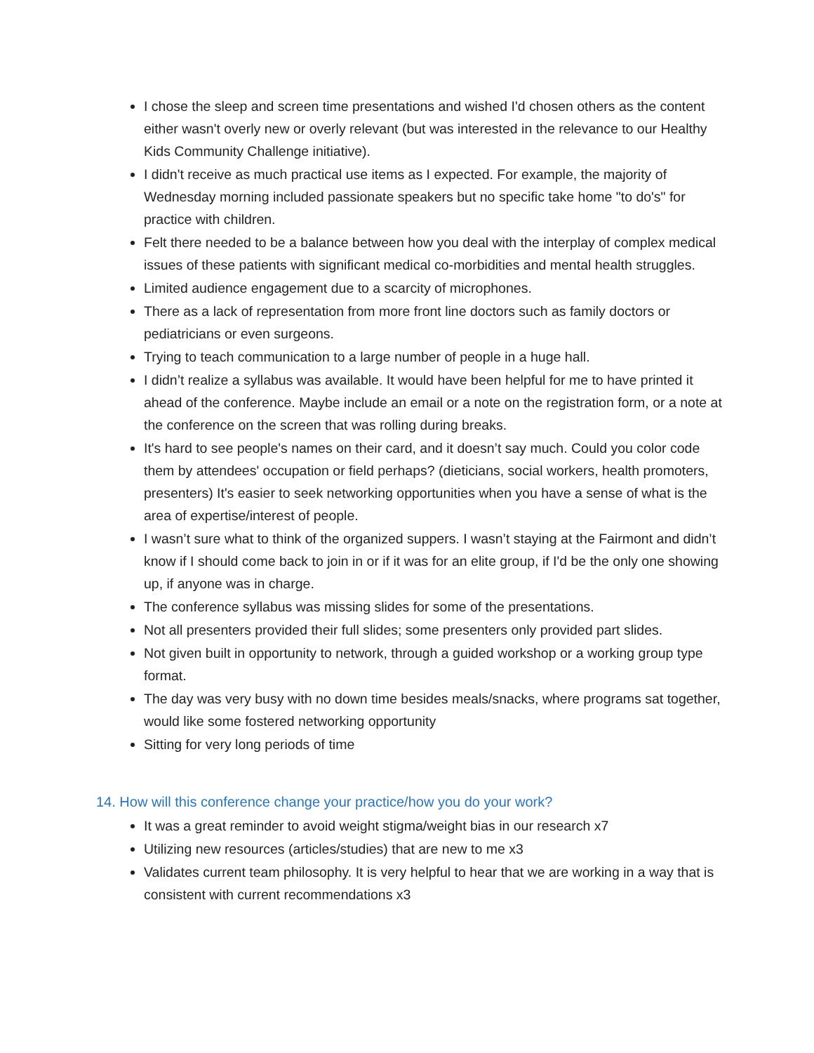I chose the sleep and screen time presentations and wished I'd chosen others as the content either wasn't overly new or overly relevant (but was interested in the relevance to our Healthy Kids Community Challenge initiative).
I didn't receive as much practical use items as I expected. For example, the majority of Wednesday morning included passionate speakers but no specific take home "to do's" for practice with children.
Felt there needed to be a balance between how you deal with the interplay of complex medical issues of these patients with significant medical co-morbidities and mental health struggles.
Limited audience engagement due to a scarcity of microphones.
There as a lack of representation from more front line doctors such as family doctors or pediatricians or even surgeons.
Trying to teach communication to a large number of people in a huge hall.
I didn’t realize a syllabus was available. It would have been helpful for me to have printed it ahead of the conference. Maybe include an email or a note on the registration form, or a note at the conference on the screen that was rolling during breaks.
It's hard to see people's names on their card, and it doesn’t say much. Could you color code them by attendees' occupation or field perhaps? (dieticians, social workers, health promoters, presenters) It's easier to seek networking opportunities when you have a sense of what is the area of expertise/interest of people.
I wasn’t sure what to think of the organized suppers. I wasn’t staying at the Fairmont and didn’t know if I should come back to join in or if it was for an elite group, if I'd be the only one showing up, if anyone was in charge.
The conference syllabus was missing slides for some of the presentations.
Not all presenters provided their full slides; some presenters only provided part slides.
Not given built in opportunity to network, through a guided workshop or a working group type format.
The day was very busy with no down time besides meals/snacks, where programs sat together, would like some fostered networking opportunity
Sitting for very long periods of time
14. How will this conference change your practice/how you do your work?
It was a great reminder to avoid weight stigma/weight bias in our research x7
Utilizing new resources (articles/studies) that are new to me x3
Validates current team philosophy. It is very helpful to hear that we are working in a way that is consistent with current recommendations x3